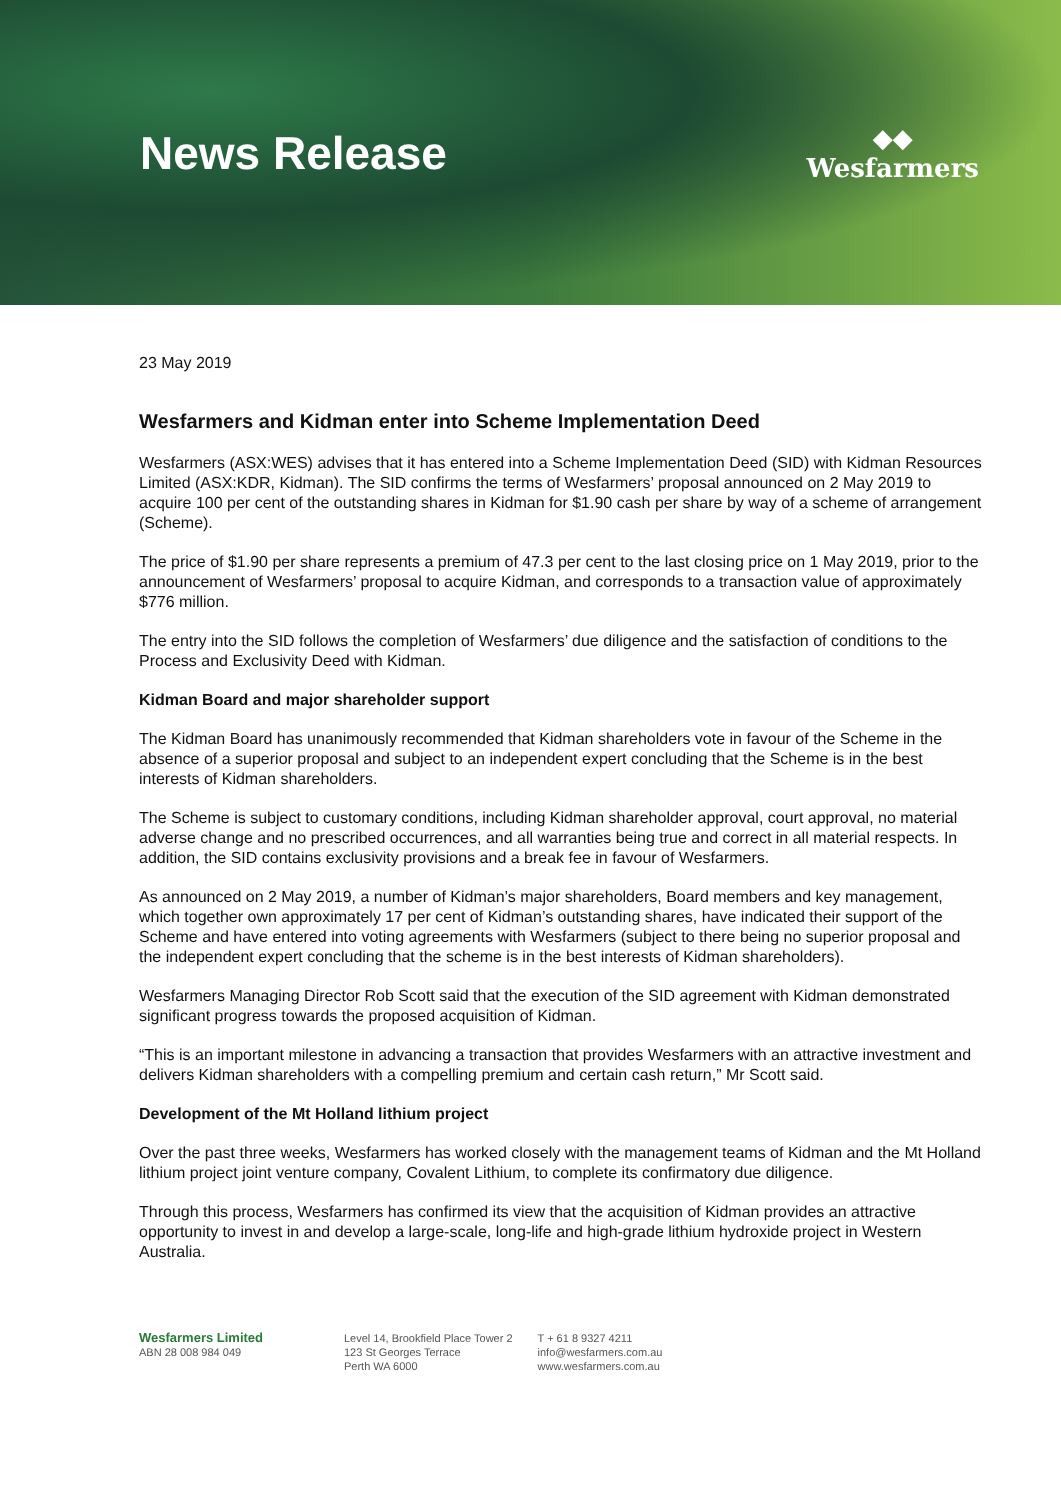News Release
◆◆
Wesfarmers
23 May 2019
Wesfarmers and Kidman enter into Scheme Implementation Deed
Wesfarmers (ASX:WES) advises that it has entered into a Scheme Implementation Deed (SID) with Kidman Resources Limited (ASX:KDR, Kidman). The SID confirms the terms of Wesfarmers’ proposal announced on 2 May 2019 to acquire 100 per cent of the outstanding shares in Kidman for $1.90 cash per share by way of a scheme of arrangement (Scheme).
The price of $1.90 per share represents a premium of 47.3 per cent to the last closing price on 1 May 2019, prior to the announcement of Wesfarmers’ proposal to acquire Kidman, and corresponds to a transaction value of approximately $776 million.
The entry into the SID follows the completion of Wesfarmers’ due diligence and the satisfaction of conditions to the Process and Exclusivity Deed with Kidman.
Kidman Board and major shareholder support
The Kidman Board has unanimously recommended that Kidman shareholders vote in favour of the Scheme in the absence of a superior proposal and subject to an independent expert concluding that the Scheme is in the best interests of Kidman shareholders.
The Scheme is subject to customary conditions, including Kidman shareholder approval, court approval, no material adverse change and no prescribed occurrences, and all warranties being true and correct in all material respects. In addition, the SID contains exclusivity provisions and a break fee in favour of Wesfarmers.
As announced on 2 May 2019, a number of Kidman’s major shareholders, Board members and key management, which together own approximately 17 per cent of Kidman’s outstanding shares, have indicated their support of the Scheme and have entered into voting agreements with Wesfarmers (subject to there being no superior proposal and the independent expert concluding that the scheme is in the best interests of Kidman shareholders).
Wesfarmers Managing Director Rob Scott said that the execution of the SID agreement with Kidman demonstrated significant progress towards the proposed acquisition of Kidman.
“This is an important milestone in advancing a transaction that provides Wesfarmers with an attractive investment and delivers Kidman shareholders with a compelling premium and certain cash return,” Mr Scott said.
Development of the Mt Holland lithium project
Over the past three weeks, Wesfarmers has worked closely with the management teams of Kidman and the Mt Holland lithium project joint venture company, Covalent Lithium, to complete its confirmatory due diligence.
Through this process, Wesfarmers has confirmed its view that the acquisition of Kidman provides an attractive opportunity to invest in and develop a large-scale, long-life and high-grade lithium hydroxide project in Western Australia.
Wesfarmers Limited
ABN 28 008 984 049
Level 14, Brookfield Place Tower 2
123 St Georges Terrace
Perth WA 6000
T + 61 8 9327 4211
info@wesfarmers.com.au
www.wesfarmers.com.au